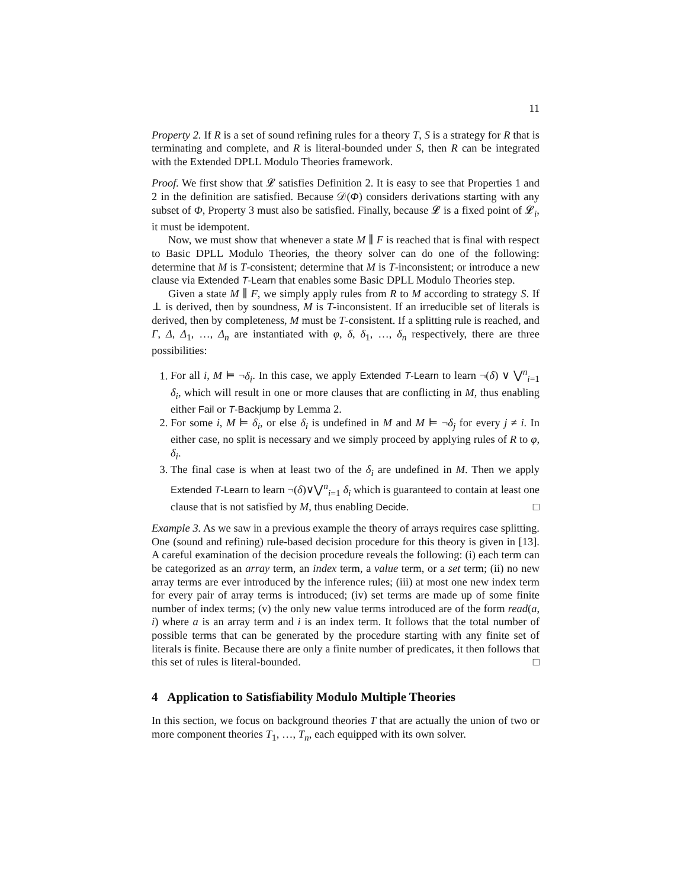11
Property 2. If R is a set of sound refining rules for a theory T, S is a strategy for R that is terminating and complete, and R is literal-bounded under S, then R can be integrated with the Extended DPLL Modulo Theories framework.
Proof. We first show that 𝓛 satisfies Definition 2. It is easy to see that Properties 1 and 2 in the definition are satisfied. Because 𝒟(Φ) considers derivations starting with any subset of Φ, Property 3 must also be satisfied. Finally, because 𝓛 is a fixed point of 𝓛<sub>i</sub>, it must be idempotent.
Now, we must show that whenever a state M ∥ F is reached that is final with respect to Basic DPLL Modulo Theories, the theory solver can do one of the following: determine that M is T-consistent; determine that M is T-inconsistent; or introduce a new clause via Extended T-Learn that enables some Basic DPLL Modulo Theories step.
Given a state M ∥ F, we simply apply rules from R to M according to strategy S. If ⊥ is derived, then by soundness, M is T-inconsistent. If an irreducible set of literals is derived, then by completeness, M must be T-consistent. If a splitting rule is reached, and Γ, Δ, Δ<sub>1</sub>, …, Δ<sub>n</sub> are instantiated with φ, δ, δ<sub>1</sub>, …, δ<sub>n</sub> respectively, there are three possibilities:
1. For all i, M ⊨ ¬δ<sub>i</sub>. In this case, we apply Extended T-Learn to learn ¬(δ) ∨ ⋁<sup>n</sup><sub>i=1</sub> δ<sub>i</sub>, which will result in one or more clauses that are conflicting in M, thus enabling either Fail or T-Backjump by Lemma 2.
2. For some i, M ⊨ δ<sub>i</sub>, or else δ<sub>i</sub> is undefined in M and M ⊨ ¬δ<sub>j</sub> for every j ≠ i. In either case, no split is necessary and we simply proceed by applying rules of R to φ, δ<sub>i</sub>.
3. The final case is when at least two of the δ<sub>i</sub> are undefined in M. Then we apply Extended T-Learn to learn ¬(δ)∨⋁<sup>n</sup><sub>i=1</sub> δ<sub>i</sub> which is guaranteed to contain at least one clause that is not satisfied by M, thus enabling Decide. □
Example 3. As we saw in a previous example the theory of arrays requires case splitting. One (sound and refining) rule-based decision procedure for this theory is given in [13]. A careful examination of the decision procedure reveals the following: (i) each term can be categorized as an array term, an index term, a value term, or a set term; (ii) no new array terms are ever introduced by the inference rules; (iii) at most one new index term for every pair of array terms is introduced; (iv) set terms are made up of some finite number of index terms; (v) the only new value terms introduced are of the form read(a, i) where a is an array term and i is an index term. It follows that the total number of possible terms that can be generated by the procedure starting with any finite set of literals is finite. Because there are only a finite number of predicates, it then follows that this set of rules is literal-bounded. □
4 Application to Satisfiability Modulo Multiple Theories
In this section, we focus on background theories T that are actually the union of two or more component theories T<sub>1</sub>, …, T<sub>n</sub>, each equipped with its own solver.